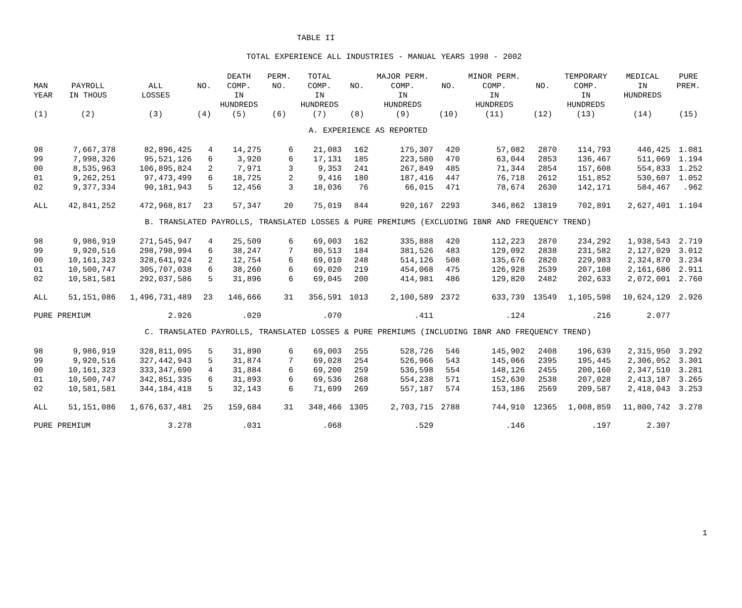TABLE II
TOTAL EXPERIENCE ALL INDUSTRIES - MANUAL YEARS 1998 - 2002
| | | | | DEATH | PERM. | TOTAL | | MAJOR PERM. | | MINOR PERM. | | TEMPORARY | MEDICAL | PURE |
| --- | --- | --- | --- | --- | --- | --- | --- | --- | --- | --- | --- | --- | --- | --- |
| MAN YEAR | PAYROLL IN THOUS | ALL LOSSES | NO. | COMP. IN HUNDREDS | NO. | COMP. IN HUNDREDS | NO. | COMP. IN HUNDREDS | NO. | COMP. IN HUNDREDS | NO. | COMP. IN HUNDREDS | IN HUNDREDS | PREM. |
| (1) | (2) | (3) | (4) | (5) | (6) | (7) | (8) | (9) | (10) | (11) | (12) | (13) | (14) | (15) |
| A. EXPERIENCE AS REPORTED | | | | | | | | | | | | | | |
| 98 | 7,667,378 | 82,896,425 | 4 | 14,275 | 6 | 21,083 | 162 | 175,307 | 420 | 57,082 | 2870 | 114,793 | 446,425 | 1.081 |
| 99 | 7,998,326 | 95,521,126 | 6 | 3,920 | 6 | 17,131 | 185 | 223,580 | 470 | 63,044 | 2853 | 136,467 | 511,069 | 1.194 |
| 00 | 8,535,963 | 106,895,824 | 2 | 7,971 | 3 | 9,353 | 241 | 267,849 | 485 | 71,344 | 2854 | 157,608 | 554,833 | 1.252 |
| 01 | 9,262,251 | 97,473,499 | 6 | 18,725 | 2 | 9,416 | 180 | 187,416 | 447 | 76,718 | 2612 | 151,852 | 530,607 | 1.052 |
| 02 | 9,377,334 | 90,181,943 | 5 | 12,456 | 3 | 18,036 | 76 | 66,015 | 471 | 78,674 | 2630 | 142,171 | 584,467 | .962 |
| ALL | 42,841,252 | 472,968,817 | 23 | 57,347 | 20 | 75,019 | 844 | 920,167 | 2293 | 346,862 | 13819 | 702,891 | 2,627,401 | 1.104 |
| B. TRANSLATED PAYROLLS, TRANSLATED LOSSES & PURE PREMIUMS (EXCLUDING IBNR AND FREQUENCY TREND) | | | | | | | | | | | | | | |
| 98 | 9,986,919 | 271,545,947 | 4 | 25,509 | 6 | 69,003 | 162 | 335,888 | 420 | 112,223 | 2870 | 234,292 | 1,938,543 | 2.719 |
| 99 | 9,920,516 | 298,798,994 | 6 | 38,247 | 7 | 80,513 | 184 | 381,526 | 483 | 129,092 | 2838 | 231,582 | 2,127,029 | 3.012 |
| 00 | 10,161,323 | 328,641,924 | 2 | 12,754 | 6 | 69,010 | 248 | 514,126 | 508 | 135,676 | 2820 | 229,983 | 2,324,870 | 3.234 |
| 01 | 10,500,747 | 305,707,038 | 6 | 38,260 | 6 | 69,020 | 219 | 454,068 | 475 | 126,928 | 2539 | 207,108 | 2,161,686 | 2.911 |
| 02 | 10,581,581 | 292,037,586 | 5 | 31,896 | 6 | 69,045 | 200 | 414,981 | 486 | 129,820 | 2482 | 202,633 | 2,072,001 | 2.760 |
| ALL | 51,151,086 | 1,496,731,489 | 23 | 146,666 | 31 | 356,591 | 1013 | 2,100,589 | 2372 | 633,739 | 13549 | 1,105,598 | 10,624,129 | 2.926 |
| PURE PREMIUM | | 2.926 | | .029 | | .070 | | .411 | | .124 | | .216 | 2.077 | |
| C. TRANSLATED PAYROLLS, TRANSLATED LOSSES & PURE PREMIUMS (INCLUDING IBNR AND FREQUENCY TREND) | | | | | | | | | | | | | | |
| 98 | 9,986,919 | 328,811,095 | 5 | 31,890 | 6 | 69,003 | 255 | 528,726 | 546 | 145,902 | 2408 | 196,639 | 2,315,950 | 3.292 |
| 99 | 9,920,516 | 327,442,943 | 5 | 31,874 | 7 | 69,028 | 254 | 526,966 | 543 | 145,066 | 2395 | 195,445 | 2,306,052 | 3.301 |
| 00 | 10,161,323 | 333,347,690 | 4 | 31,884 | 6 | 69,200 | 259 | 536,598 | 554 | 148,126 | 2455 | 200,160 | 2,347,510 | 3.281 |
| 01 | 10,500,747 | 342,851,335 | 6 | 31,893 | 6 | 69,536 | 268 | 554,238 | 571 | 152,630 | 2538 | 207,028 | 2,413,187 | 3.265 |
| 02 | 10,581,581 | 344,184,418 | 5 | 32,143 | 6 | 71,699 | 269 | 557,187 | 574 | 153,186 | 2569 | 209,587 | 2,418,043 | 3.253 |
| ALL | 51,151,086 | 1,676,637,481 | 25 | 159,684 | 31 | 348,466 | 1305 | 2,703,715 | 2788 | 744,910 | 12365 | 1,008,859 | 11,800,742 | 3.278 |
| PURE PREMIUM | | 3.278 | | .031 | | .068 | | .529 | | .146 | | .197 | 2.307 | |
1